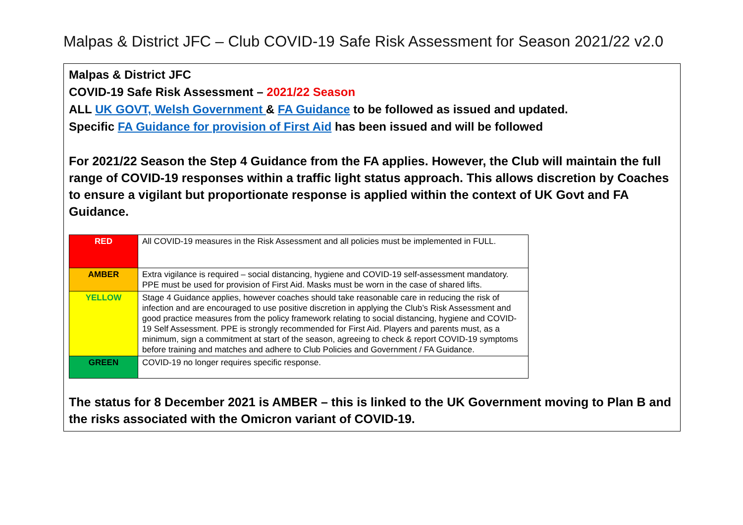Malpas & District JFC – Club COVID-19 Safe Risk Assessment for Season 2021/22 v2.0
Malpas & District JFC
COVID-19 Safe Risk Assessment – 2021/22 Season
ALL UK GOVT, Welsh Government & FA Guidance to be followed as issued and updated.
Specific FA Guidance for provision of First Aid has been issued and will be followed
For 2021/22 Season the Step 4 Guidance from the FA applies. However, the Club will maintain the full range of COVID-19 responses within a traffic light status approach. This allows discretion by Coaches to ensure a vigilant but proportionate response is applied within the context of UK Govt and FA Guidance.
| RED | All COVID-19 measures in the Risk Assessment and all policies must be implemented in FULL. |
| AMBER | Extra vigilance is required – social distancing, hygiene and COVID-19 self-assessment mandatory. PPE must be used for provision of First Aid. Masks must be worn in the case of shared lifts. |
| YELLOW | Stage 4 Guidance applies, however coaches should take reasonable care in reducing the risk of infection and are encouraged to use positive discretion in applying the Club’s Risk Assessment and good practice measures from the policy framework relating to social distancing, hygiene and COVID-19 Self Assessment. PPE is strongly recommended for First Aid. Players and parents must, as a minimum, sign a commitment at start of the season, agreeing to check & report COVID-19 symptoms before training and matches and adhere to Club Policies and Government / FA Guidance. |
| GREEN | COVID-19 no longer requires specific response. |
The status for 8 December 2021 is AMBER – this is linked to the UK Government moving to Plan B and the risks associated with the Omicron variant of COVID-19.